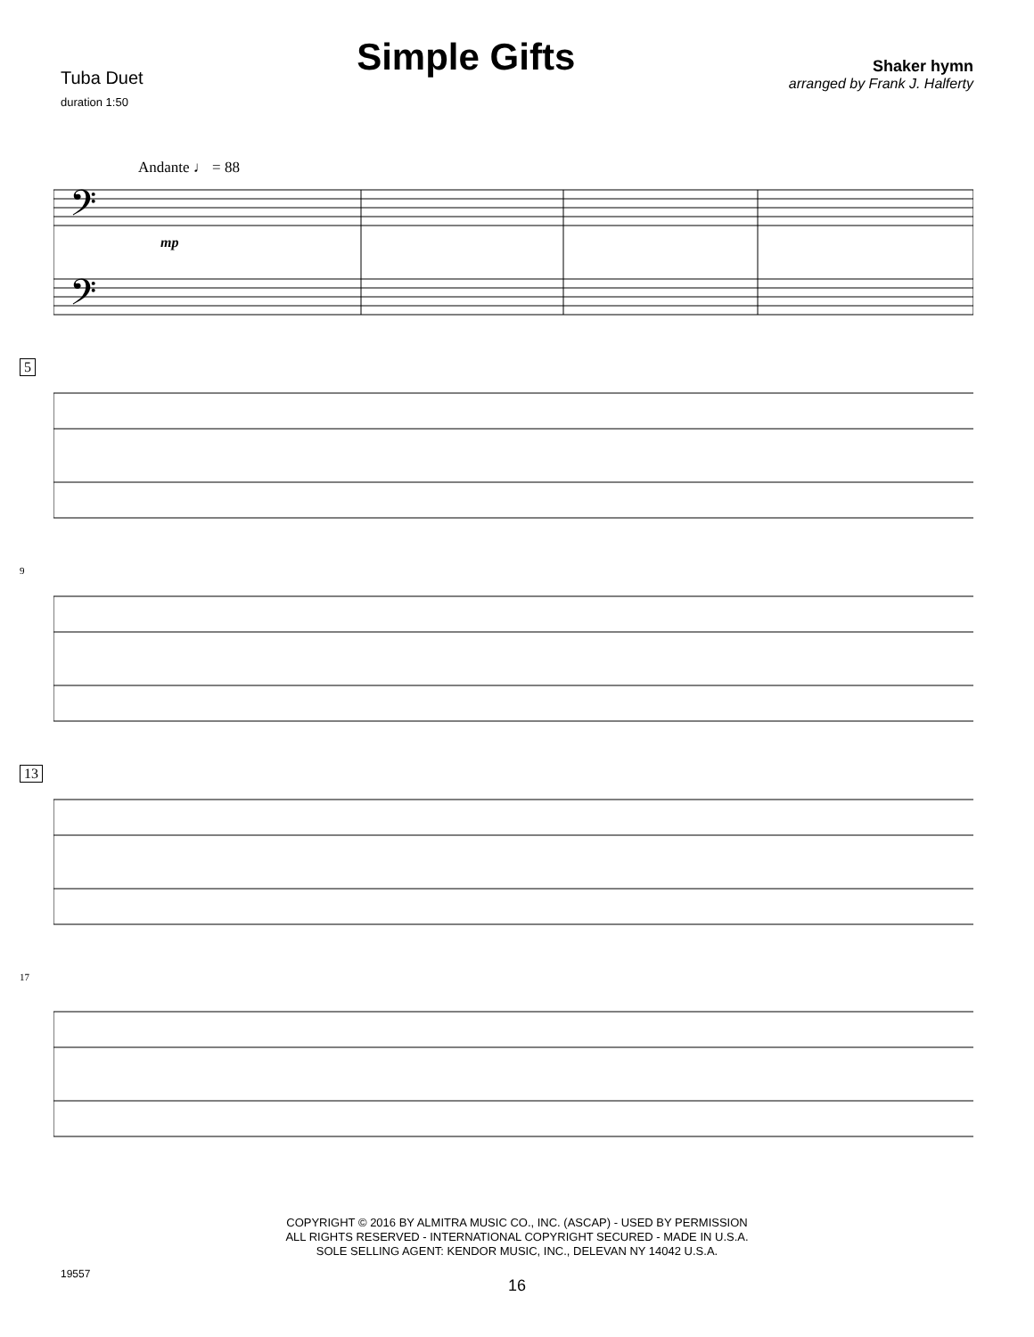Tuba Duet
duration 1:50
Simple Gifts
Shaker hymn
arranged by Frank J. Halferty
Andante ♩ = 88
𝄢
𝄢
mp
5
9
13
17
COPYRIGHT © 2016 BY ALMITRA MUSIC CO., INC. (ASCAP) - USED BY PERMISSION
ALL RIGHTS RESERVED - INTERNATIONAL COPYRIGHT SECURED - MADE IN U.S.A.
SOLE SELLING AGENT: KENDOR MUSIC, INC., DELEVAN NY 14042 U.S.A.
19557
16